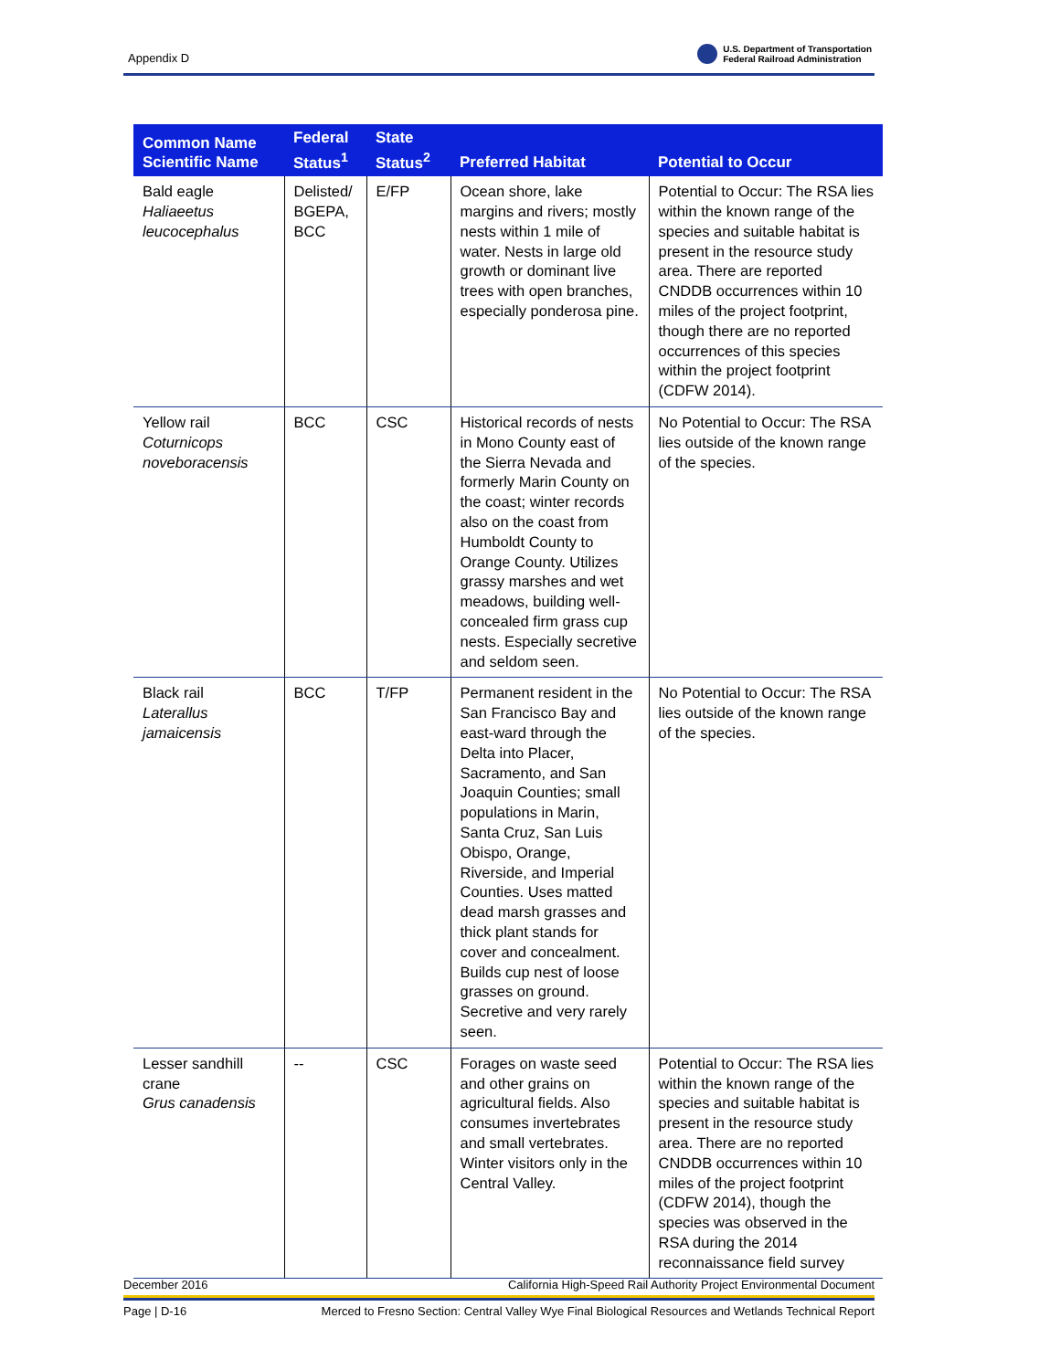Appendix D
U.S. Department of Transportation
Federal Railroad Administration
| Common Name Scientific Name | Federal Status<sup>1</sup> | State Status<sup>2</sup> | Preferred Habitat | Potential to Occur |
| --- | --- | --- | --- | --- |
| Bald eagle Haliaeetus leucocephalus | Delisted/ BGEPA, BCC | E/FP | Ocean shore, lake margins and rivers; mostly nests within 1 mile of water. Nests in large old growth or dominant live trees with open branches, especially ponderosa pine. | Potential to Occur: The RSA lies within the known range of the species and suitable habitat is present in the resource study area. There are reported CNDDB occurrences within 10 miles of the project footprint, though there are no reported occurrences of this species within the project footprint (CDFW 2014). |
| Yellow rail Coturnicops noveboracensis | BCC | CSC | Historical records of nests in Mono County east of the Sierra Nevada and formerly Marin County on the coast; winter records also on the coast from Humboldt County to Orange County. Utilizes grassy marshes and wet meadows, building well-concealed firm grass cup nests. Especially secretive and seldom seen. | No Potential to Occur: The RSA lies outside of the known range of the species. |
| Black rail Laterallus jamaicensis | BCC | T/FP | Permanent resident in the San Francisco Bay and east-ward through the Delta into Placer, Sacramento, and San Joaquin Counties; small populations in Marin, Santa Cruz, San Luis Obispo, Orange, Riverside, and Imperial Counties. Uses matted dead marsh grasses and thick plant stands for cover and concealment. Builds cup nest of loose grasses on ground. Secretive and very rarely seen. | No Potential to Occur: The RSA lies outside of the known range of the species. |
| Lesser sandhill crane Grus canadensis | -- | CSC | Forages on waste seed and other grains on agricultural fields. Also consumes invertebrates and small vertebrates. Winter visitors only in the Central Valley. | Potential to Occur: The RSA lies within the known range of the species and suitable habitat is present in the resource study area. There are no reported CNDDB occurrences within 10 miles of the project footprint (CDFW 2014), though the species was observed in the RSA during the 2014 reconnaissance field survey |
December 2016 California High-Speed Rail Authority Project Environmental Document
Page | D-16 Merced to Fresno Section: Central Valley Wye Final Biological Resources and Wetlands Technical Report